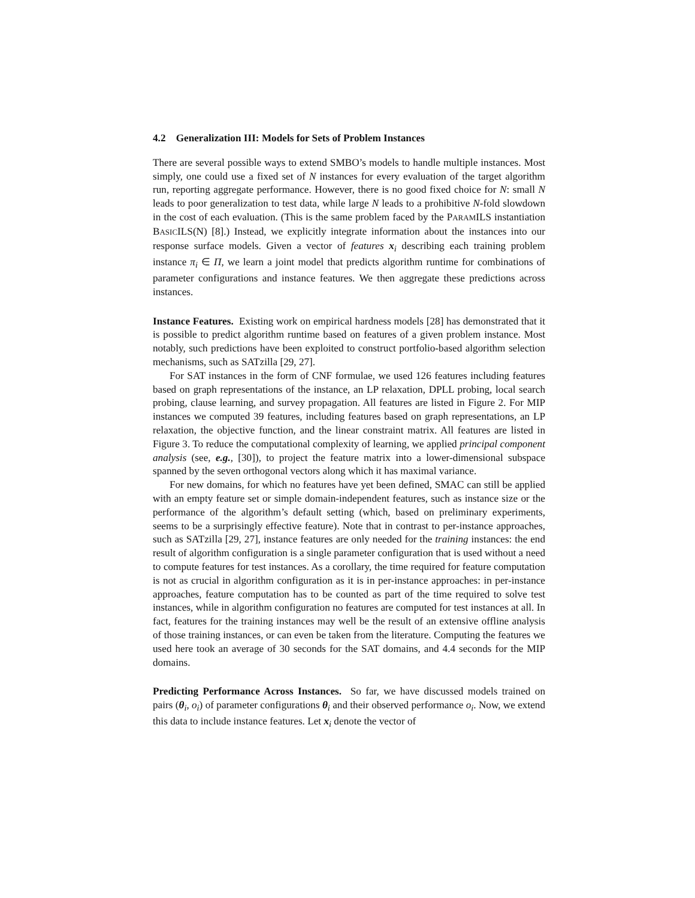4.2 Generalization III: Models for Sets of Problem Instances
There are several possible ways to extend SMBO’s models to handle multiple instances. Most simply, one could use a fixed set of N instances for every evaluation of the target algorithm run, reporting aggregate performance. However, there is no good fixed choice for N: small N leads to poor generalization to test data, while large N leads to a prohibitive N-fold slowdown in the cost of each evaluation. (This is the same problem faced by the PARAMILS instantiation BASICILS(N) [8].) Instead, we explicitly integrate information about the instances into our response surface models. Given a vector of features x<sub>i</sub> describing each training problem instance π<sub>i</sub> ∈ Π, we learn a joint model that predicts algorithm runtime for combinations of parameter configurations and instance features. We then aggregate these predictions across instances.
Instance Features. Existing work on empirical hardness models [28] has demonstrated that it is possible to predict algorithm runtime based on features of a given problem instance. Most notably, such predictions have been exploited to construct portfolio-based algorithm selection mechanisms, such as SATzilla [29, 27].
For SAT instances in the form of CNF formulae, we used 126 features including features based on graph representations of the instance, an LP relaxation, DPLL probing, local search probing, clause learning, and survey propagation. All features are listed in Figure 2. For MIP instances we computed 39 features, including features based on graph representations, an LP relaxation, the objective function, and the linear constraint matrix. All features are listed in Figure 3. To reduce the computational complexity of learning, we applied principal component analysis (see, e.g., [30]), to project the feature matrix into a lower-dimensional subspace spanned by the seven orthogonal vectors along which it has maximal variance.
For new domains, for which no features have yet been defined, SMAC can still be applied with an empty feature set or simple domain-independent features, such as instance size or the performance of the algorithm’s default setting (which, based on preliminary experiments, seems to be a surprisingly effective feature). Note that in contrast to per-instance approaches, such as SATzilla [29, 27], instance features are only needed for the training instances: the end result of algorithm configuration is a single parameter configuration that is used without a need to compute features for test instances. As a corollary, the time required for feature computation is not as crucial in algorithm configuration as it is in per-instance approaches: in per-instance approaches, feature computation has to be counted as part of the time required to solve test instances, while in algorithm configuration no features are computed for test instances at all. In fact, features for the training instances may well be the result of an extensive offline analysis of those training instances, or can even be taken from the literature. Computing the features we used here took an average of 30 seconds for the SAT domains, and 4.4 seconds for the MIP domains.
Predicting Performance Across Instances. So far, we have discussed models trained on pairs (θ<sub>i</sub>, o<sub>i</sub>) of parameter configurations θ<sub>i</sub> and their observed performance o<sub>i</sub>. Now, we extend this data to include instance features. Let x<sub>i</sub> denote the vector of